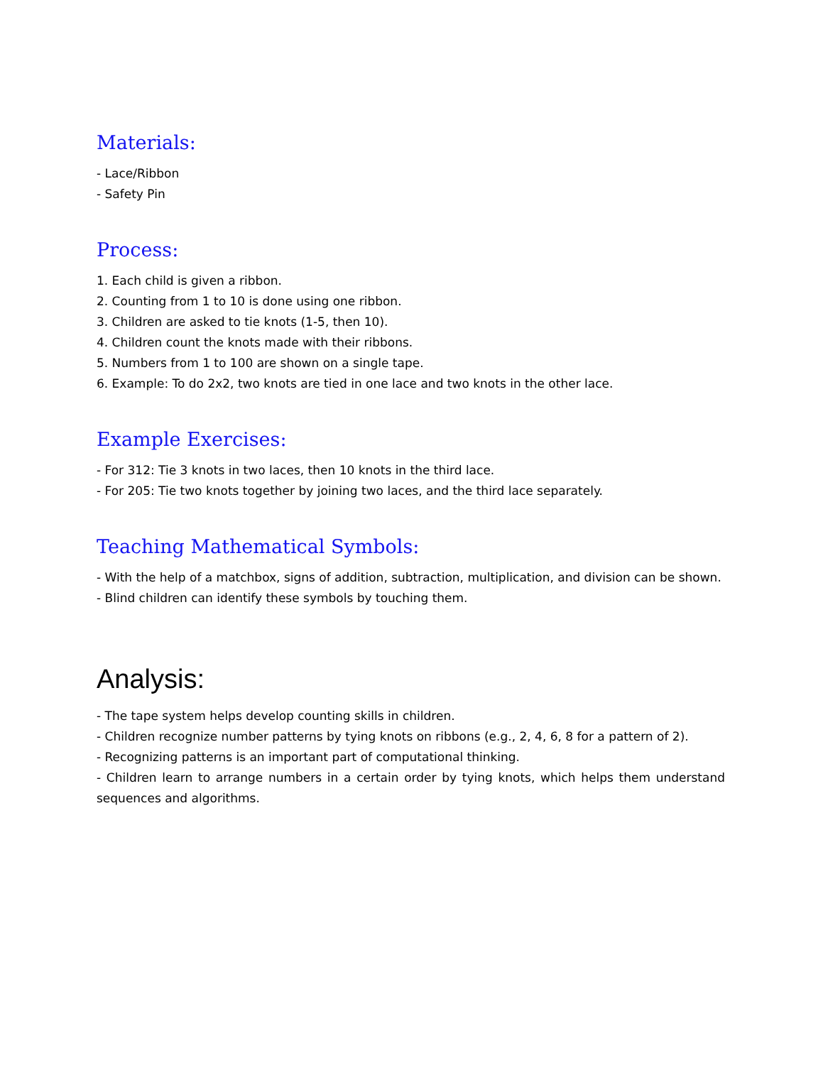Materials:
- Lace/Ribbon
- Safety Pin
Process:
1. Each child is given a ribbon.
2. Counting from 1 to 10 is done using one ribbon.
3. Children are asked to tie knots (1-5, then 10).
4. Children count the knots made with their ribbons.
5. Numbers from 1 to 100 are shown on a single tape.
6. Example: To do 2x2, two knots are tied in one lace and two knots in the other lace.
Example Exercises:
- For 312: Tie 3 knots in two laces, then 10 knots in the third lace.
- For 205: Tie two knots together by joining two laces, and the third lace separately.
Teaching Mathematical Symbols:
- With the help of a matchbox, signs of addition, subtraction, multiplication, and division can be shown.
- Blind children can identify these symbols by touching them.
Analysis:
- The tape system helps develop counting skills in children.
- Children recognize number patterns by tying knots on ribbons (e.g., 2, 4, 6, 8 for a pattern of 2).
- Recognizing patterns is an important part of computational thinking.
- Children learn to arrange numbers in a certain order by tying knots, which helps them understand sequences and algorithms.